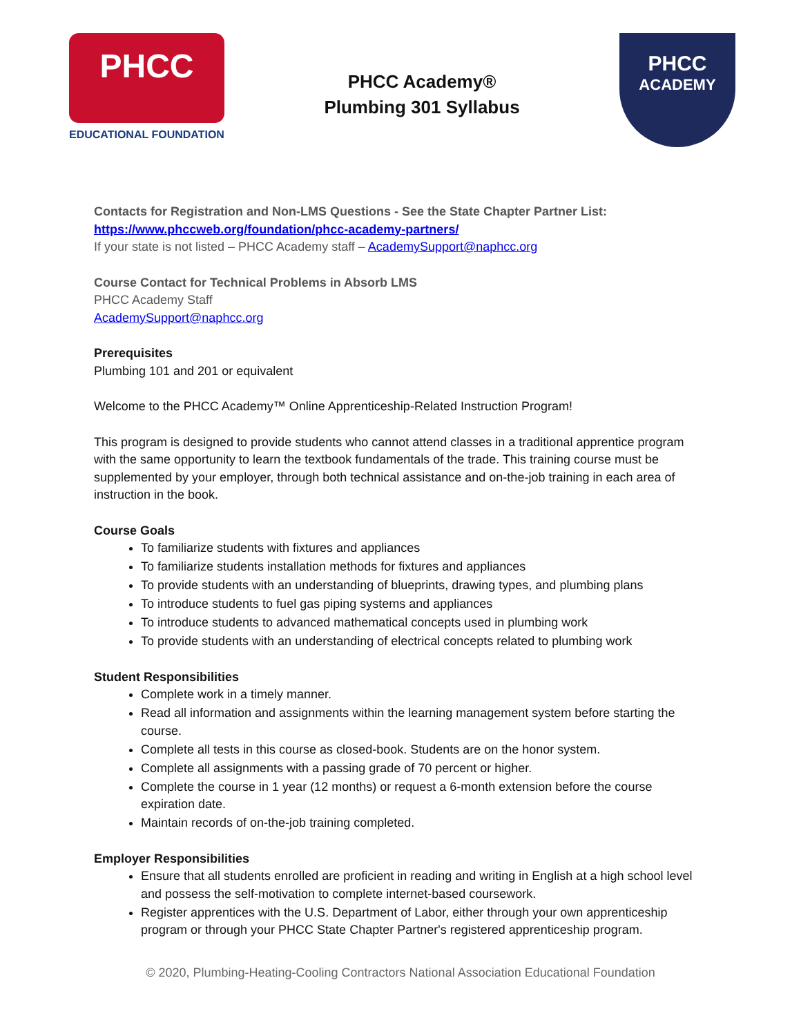PHCC
EDUCATIONAL FOUNDATION
PHCC Academy®
Plumbing 301 Syllabus
PHCC
ACADEMY
Contacts for Registration and Non-LMS Questions - See the State Chapter Partner List:
https://www.phccweb.org/foundation/phcc-academy-partners/
If your state is not listed – PHCC Academy staff – AcademySupport@naphcc.org
Course Contact for Technical Problems in Absorb LMS
PHCC Academy Staff
AcademySupport@naphcc.org
Prerequisites
Plumbing 101 and 201 or equivalent
Welcome to the PHCC Academy™ Online Apprenticeship-Related Instruction Program!
This program is designed to provide students who cannot attend classes in a traditional apprentice program with the same opportunity to learn the textbook fundamentals of the trade. This training course must be supplemented by your employer, through both technical assistance and on-the-job training in each area of instruction in the book.
Course Goals
To familiarize students with fixtures and appliances
To familiarize students installation methods for fixtures and appliances
To provide students with an understanding of blueprints, drawing types, and plumbing plans
To introduce students to fuel gas piping systems and appliances
To introduce students to advanced mathematical concepts used in plumbing work
To provide students with an understanding of electrical concepts related to plumbing work
Student Responsibilities
Complete work in a timely manner.
Read all information and assignments within the learning management system before starting the course.
Complete all tests in this course as closed-book. Students are on the honor system.
Complete all assignments with a passing grade of 70 percent or higher.
Complete the course in 1 year (12 months) or request a 6-month extension before the course expiration date.
Maintain records of on-the-job training completed.
Employer Responsibilities
Ensure that all students enrolled are proficient in reading and writing in English at a high school level and possess the self-motivation to complete internet-based coursework.
Register apprentices with the U.S. Department of Labor, either through your own apprenticeship program or through your PHCC State Chapter Partner's registered apprenticeship program.
© 2020, Plumbing-Heating-Cooling Contractors National Association Educational Foundation